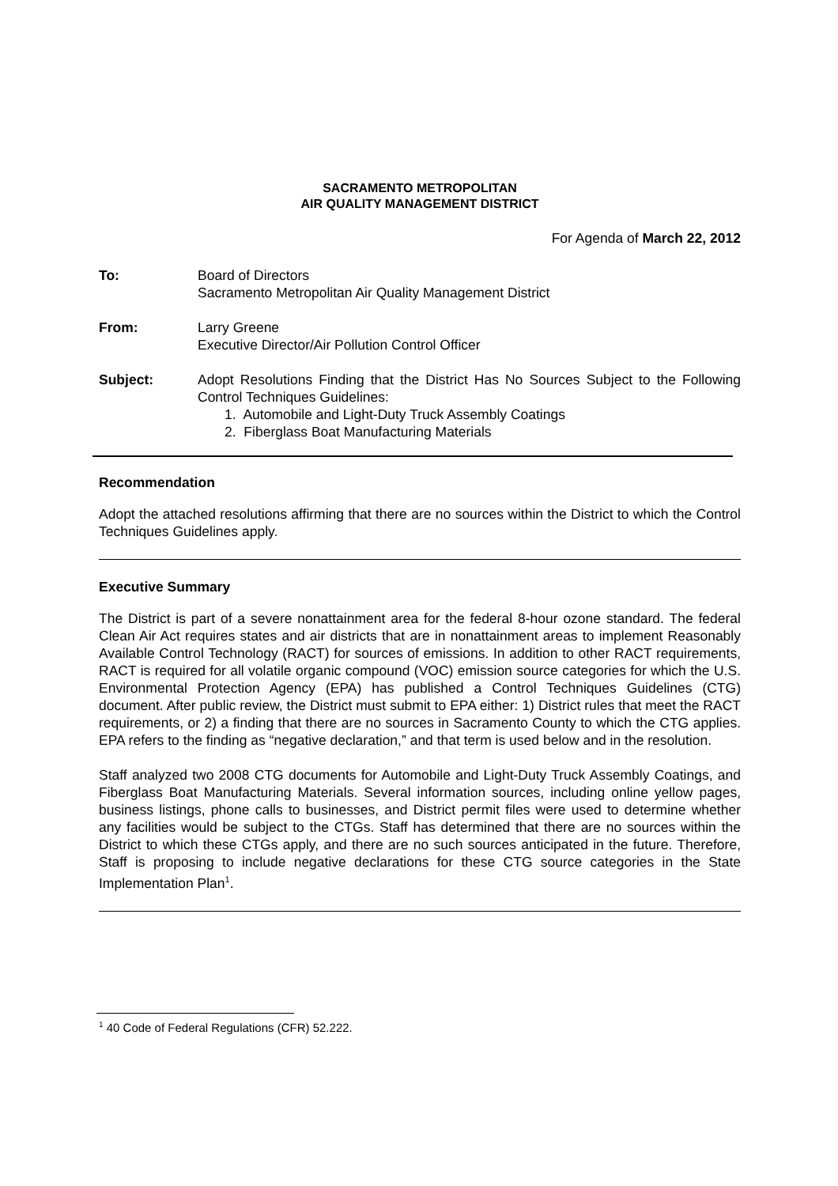SACRAMENTO METROPOLITAN
AIR QUALITY MANAGEMENT DISTRICT
For Agenda of March 22, 2012
To: Board of Directors
Sacramento Metropolitan Air Quality Management District
From: Larry Greene
Executive Director/Air Pollution Control Officer
Subject: Adopt Resolutions Finding that the District Has No Sources Subject to the Following Control Techniques Guidelines:
1. Automobile and Light-Duty Truck Assembly Coatings
2. Fiberglass Boat Manufacturing Materials
Recommendation
Adopt the attached resolutions affirming that there are no sources within the District to which the Control Techniques Guidelines apply.
Executive Summary
The District is part of a severe nonattainment area for the federal 8-hour ozone standard. The federal Clean Air Act requires states and air districts that are in nonattainment areas to implement Reasonably Available Control Technology (RACT) for sources of emissions. In addition to other RACT requirements, RACT is required for all volatile organic compound (VOC) emission source categories for which the U.S. Environmental Protection Agency (EPA) has published a Control Techniques Guidelines (CTG) document. After public review, the District must submit to EPA either: 1) District rules that meet the RACT requirements, or 2) a finding that there are no sources in Sacramento County to which the CTG applies. EPA refers to the finding as “negative declaration,” and that term is used below and in the resolution.
Staff analyzed two 2008 CTG documents for Automobile and Light-Duty Truck Assembly Coatings, and Fiberglass Boat Manufacturing Materials. Several information sources, including online yellow pages, business listings, phone calls to businesses, and District permit files were used to determine whether any facilities would be subject to the CTGs. Staff has determined that there are no sources within the District to which these CTGs apply, and there are no such sources anticipated in the future. Therefore, Staff is proposing to include negative declarations for these CTG source categories in the State Implementation Plan<sup>1</sup>.
<sup>1</sup> 40 Code of Federal Regulations (CFR) 52.222.